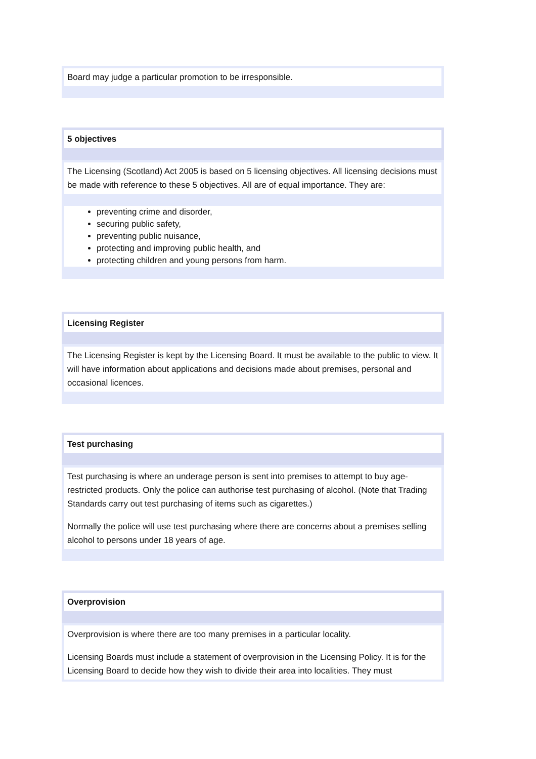Board may judge a particular promotion to be irresponsible.
5 objectives
The Licensing (Scotland) Act 2005 is based on 5 licensing objectives. All licensing decisions must be made with reference to these 5 objectives. All are of equal importance. They are:
preventing crime and disorder,
securing public safety,
preventing public nuisance,
protecting and improving public health, and
protecting children and young persons from harm.
Licensing Register
The Licensing Register is kept by the Licensing Board. It must be available to the public to view. It will have information about applications and decisions made about premises, personal and occasional licences.
Test purchasing
Test purchasing is where an underage person is sent into premises to attempt to buy age-restricted products. Only the police can authorise test purchasing of alcohol. (Note that Trading Standards carry out test purchasing of items such as cigarettes.)
Normally the police will use test purchasing where there are concerns about a premises selling alcohol to persons under 18 years of age.
Overprovision
Overprovision is where there are too many premises in a particular locality.
Licensing Boards must include a statement of overprovision in the Licensing Policy. It is for the Licensing Board to decide how they wish to divide their area into localities. They must